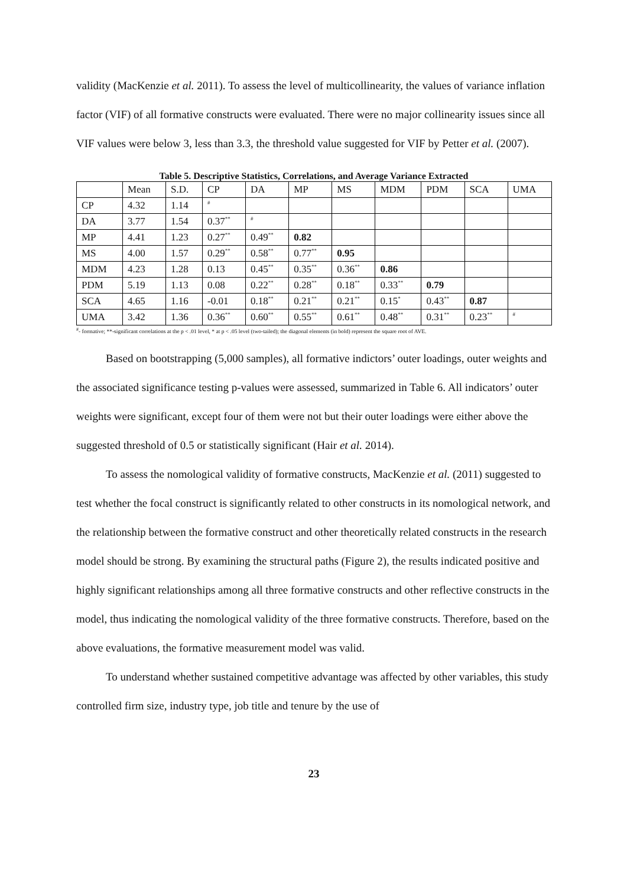validity (MacKenzie et al. 2011). To assess the level of multicollinearity, the values of variance inflation factor (VIF) of all formative constructs were evaluated. There were no major collinearity issues since all VIF values were below 3, less than 3.3, the threshold value suggested for VIF by Petter et al. (2007).
Table 5. Descriptive Statistics, Correlations, and Average Variance Extracted
| | Mean | S.D. | CP | DA | MP | MS | MDM | PDM | SCA | UMA |
| --- | --- | --- | --- | --- | --- | --- | --- | --- | --- | --- |
| CP | 4.32 | 1.14 | <sup>#</sup> | | | | | | | |
| DA | 3.77 | 1.54 | 0.37<sup>**</sup> | <sup>#</sup> | | | | | | |
| MP | 4.41 | 1.23 | 0.27<sup>**</sup> | 0.49<sup>**</sup> | 0.82 | | | | | |
| MS | 4.00 | 1.57 | 0.29<sup>**</sup> | 0.58<sup>**</sup> | 0.77<sup>**</sup> | 0.95 | | | | |
| MDM | 4.23 | 1.28 | 0.13 | 0.45<sup>**</sup> | 0.35<sup>**</sup> | 0.36<sup>**</sup> | 0.86 | | | |
| PDM | 5.19 | 1.13 | 0.08 | 0.22<sup>**</sup> | 0.28<sup>**</sup> | 0.18<sup>**</sup> | 0.33<sup>**</sup> | 0.79 | | |
| SCA | 4.65 | 1.16 | -0.01 | 0.18<sup>**</sup> | 0.21<sup>**</sup> | 0.21<sup>**</sup> | 0.15<sup>*</sup> | 0.43<sup>**</sup> | 0.87 | |
| UMA | 3.42 | 1.36 | 0.36<sup>**</sup> | 0.60<sup>**</sup> | 0.55<sup>**</sup> | 0.61<sup>**</sup> | 0.48<sup>**</sup> | 0.31<sup>**</sup> | 0.23<sup>**</sup> | <sup>#</sup> |
<sup>#</sup>- formative; **-significant correlations at the p < .01 level, * at p < .05 level (two-tailed); the diagonal elements (in bold) represent the square root of AVE.
Based on bootstrapping (5,000 samples), all formative indictors’ outer loadings, outer weights and the associated significance testing p-values were assessed, summarized in Table 6. All indicators’ outer weights were significant, except four of them were not but their outer loadings were either above the suggested threshold of 0.5 or statistically significant (Hair et al. 2014).
To assess the nomological validity of formative constructs, MacKenzie et al. (2011) suggested to test whether the focal construct is significantly related to other constructs in its nomological network, and the relationship between the formative construct and other theoretically related constructs in the research model should be strong. By examining the structural paths (Figure 2), the results indicated positive and highly significant relationships among all three formative constructs and other reflective constructs in the model, thus indicating the nomological validity of the three formative constructs. Therefore, based on the above evaluations, the formative measurement model was valid.
To understand whether sustained competitive advantage was affected by other variables, this study controlled firm size, industry type, job title and tenure by the use of
23